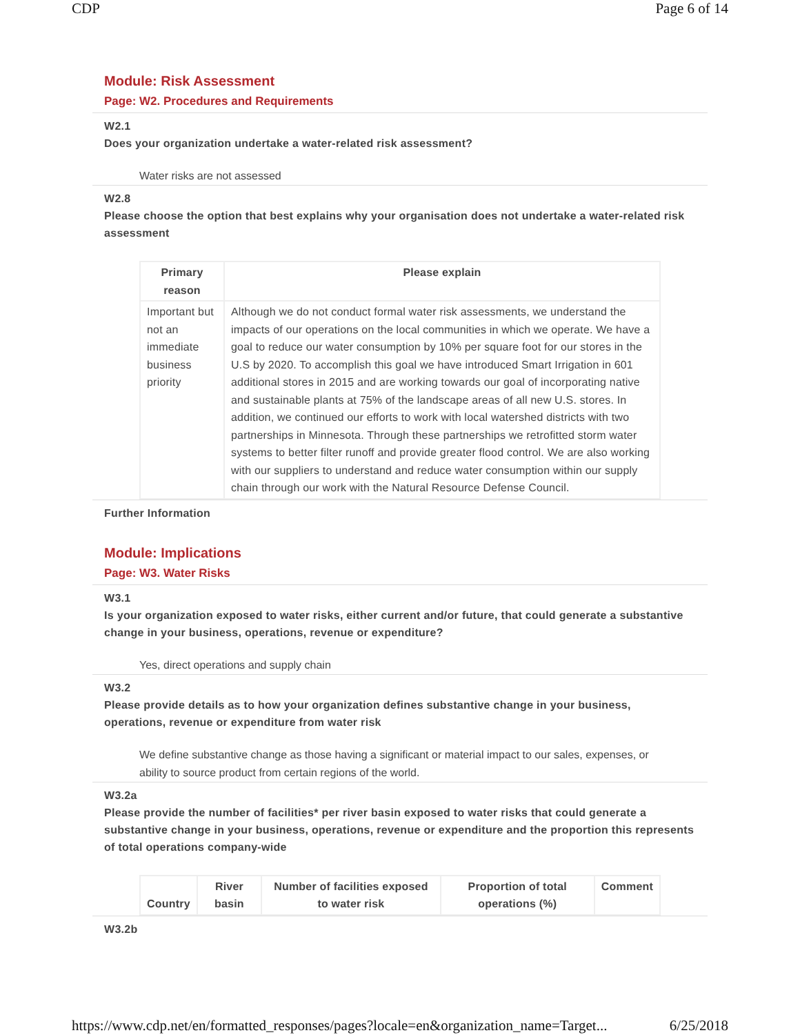CDP Page 6 of 14
Module: Risk Assessment
Page: W2. Procedures and Requirements
W2.1
Does your organization undertake a water-related risk assessment?
Water risks are not assessed
W2.8
Please choose the option that best explains why your organisation does not undertake a water-related risk assessment
| Primary reason | Please explain |
| --- | --- |
| Important but not an immediate business priority | Although we do not conduct formal water risk assessments, we understand the impacts of our operations on the local communities in which we operate. We have a goal to reduce our water consumption by 10% per square foot for our stores in the U.S by 2020. To accomplish this goal we have introduced Smart Irrigation in 601 additional stores in 2015 and are working towards our goal of incorporating native and sustainable plants at 75% of the landscape areas of all new U.S. stores. In addition, we continued our efforts to work with local watershed districts with two partnerships in Minnesota. Through these partnerships we retrofitted storm water systems to better filter runoff and provide greater flood control. We are also working with our suppliers to understand and reduce water consumption within our supply chain through our work with the Natural Resource Defense Council. |
Further Information
Module: Implications
Page: W3. Water Risks
W3.1
Is your organization exposed to water risks, either current and/or future, that could generate a substantive change in your business, operations, revenue or expenditure?
Yes, direct operations and supply chain
W3.2
Please provide details as to how your organization defines substantive change in your business, operations, revenue or expenditure from water risk
We define substantive change as those having a significant or material impact to our sales, expenses, or ability to source product from certain regions of the world.
W3.2a
Please provide the number of facilities* per river basin exposed to water risks that could generate a substantive change in your business, operations, revenue or expenditure and the proportion this represents of total operations company-wide
| Country | River basin | Number of facilities exposed to water risk | Proportion of total operations (%) | Comment |
| --- | --- | --- | --- | --- |
W3.2b
https://www.cdp.net/en/formatted_responses/pages?locale=en&organization_name=Target... 6/25/2018